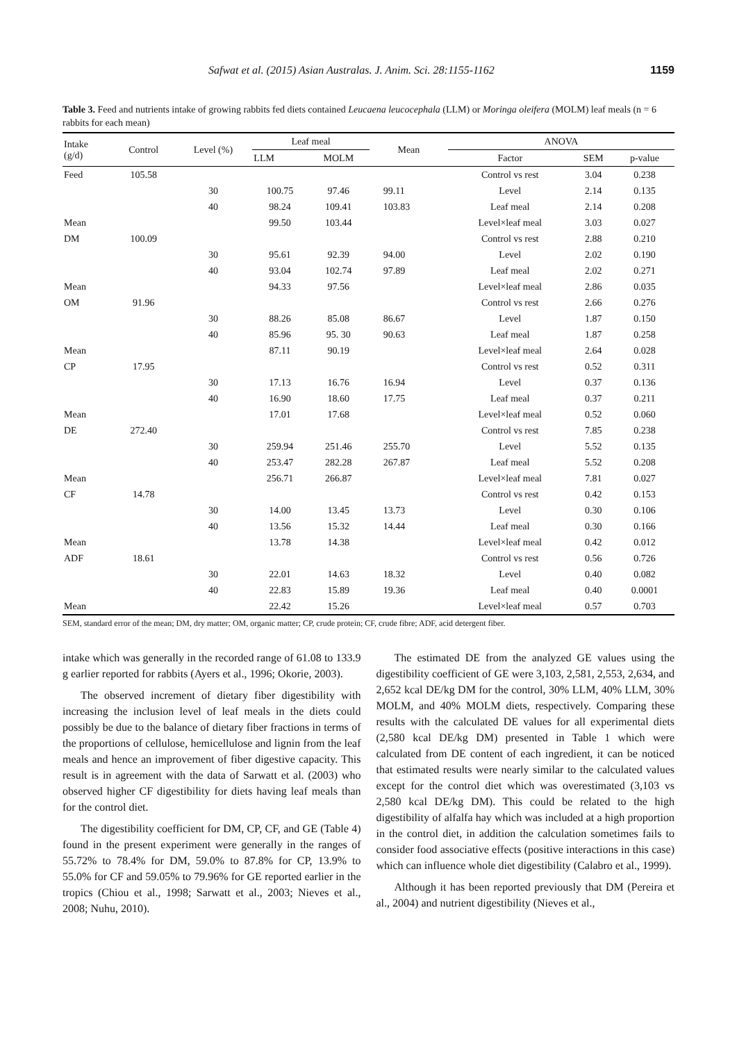Safwat et al. (2015) Asian Australas. J. Anim. Sci. 28:1155-1162 1159
Table 3. Feed and nutrients intake of growing rabbits fed diets contained Leucaena leucocephala (LLM) or Moringa oleifera (MOLM) leaf meals (n = 6 rabbits for each mean)
| Intake (g/d) | Control | Level (%) | Leaf meal | | Mean | ANOVA | | |
| --- | --- | --- | --- | --- | --- | --- | --- | --- |
| | | | LLM | MOLM | | Factor | SEM | p-value |
| Feed | 105.58 | | | | | Control vs rest | 3.04 | 0.238 |
| | | 30 | 100.75 | 97.46 | 99.11 | Level | 2.14 | 0.135 |
| | | 40 | 98.24 | 109.41 | 103.83 | Leaf meal | 2.14 | 0.208 |
| Mean | | | 99.50 | 103.44 | | Level×leaf meal | 3.03 | 0.027 |
| DM | 100.09 | | | | | Control vs rest | 2.88 | 0.210 |
| | | 30 | 95.61 | 92.39 | 94.00 | Level | 2.02 | 0.190 |
| | | 40 | 93.04 | 102.74 | 97.89 | Leaf meal | 2.02 | 0.271 |
| Mean | | | 94.33 | 97.56 | | Level×leaf meal | 2.86 | 0.035 |
| OM | 91.96 | | | | | Control vs rest | 2.66 | 0.276 |
| | | 30 | 88.26 | 85.08 | 86.67 | Level | 1.87 | 0.150 |
| | | 40 | 85.96 | 95. 30 | 90.63 | Leaf meal | 1.87 | 0.258 |
| Mean | | | 87.11 | 90.19 | | Level×leaf meal | 2.64 | 0.028 |
| CP | 17.95 | | | | | Control vs rest | 0.52 | 0.311 |
| | | 30 | 17.13 | 16.76 | 16.94 | Level | 0.37 | 0.136 |
| | | 40 | 16.90 | 18.60 | 17.75 | Leaf meal | 0.37 | 0.211 |
| Mean | | | 17.01 | 17.68 | | Level×leaf meal | 0.52 | 0.060 |
| DE | 272.40 | | | | | Control vs rest | 7.85 | 0.238 |
| | | 30 | 259.94 | 251.46 | 255.70 | Level | 5.52 | 0.135 |
| | | 40 | 253.47 | 282.28 | 267.87 | Leaf meal | 5.52 | 0.208 |
| Mean | | | 256.71 | 266.87 | | Level×leaf meal | 7.81 | 0.027 |
| CF | 14.78 | | | | | Control vs rest | 0.42 | 0.153 |
| | | 30 | 14.00 | 13.45 | 13.73 | Level | 0.30 | 0.106 |
| | | 40 | 13.56 | 15.32 | 14.44 | Leaf meal | 0.30 | 0.166 |
| Mean | | | 13.78 | 14.38 | | Level×leaf meal | 0.42 | 0.012 |
| ADF | 18.61 | | | | | Control vs rest | 0.56 | 0.726 |
| | | 30 | 22.01 | 14.63 | 18.32 | Level | 0.40 | 0.082 |
| | | 40 | 22.83 | 15.89 | 19.36 | Leaf meal | 0.40 | 0.0001 |
| Mean | | | 22.42 | 15.26 | | Level×leaf meal | 0.57 | 0.703 |
SEM, standard error of the mean; DM, dry matter; OM, organic matter; CP, crude protein; CF, crude fibre; ADF, acid detergent fiber.
intake which was generally in the recorded range of 61.08 to 133.9 g earlier reported for rabbits (Ayers et al., 1996; Okorie, 2003).
The observed increment of dietary fiber digestibility with increasing the inclusion level of leaf meals in the diets could possibly be due to the balance of dietary fiber fractions in terms of the proportions of cellulose, hemicellulose and lignin from the leaf meals and hence an improvement of fiber digestive capacity. This result is in agreement with the data of Sarwatt et al. (2003) who observed higher CF digestibility for diets having leaf meals than for the control diet.
The digestibility coefficient for DM, CP, CF, and GE (Table 4) found in the present experiment were generally in the ranges of 55.72% to 78.4% for DM, 59.0% to 87.8% for CP, 13.9% to 55.0% for CF and 59.05% to 79.96% for GE reported earlier in the tropics (Chiou et al., 1998; Sarwatt et al., 2003; Nieves et al., 2008; Nuhu, 2010).
The estimated DE from the analyzed GE values using the digestibility coefficient of GE were 3,103, 2,581, 2,553, 2,634, and 2,652 kcal DE/kg DM for the control, 30% LLM, 40% LLM, 30% MOLM, and 40% MOLM diets, respectively. Comparing these results with the calculated DE values for all experimental diets (2,580 kcal DE/kg DM) presented in Table 1 which were calculated from DE content of each ingredient, it can be noticed that estimated results were nearly similar to the calculated values except for the control diet which was overestimated (3,103 vs 2,580 kcal DE/kg DM). This could be related to the high digestibility of alfalfa hay which was included at a high proportion in the control diet, in addition the calculation sometimes fails to consider food associative effects (positive interactions in this case) which can influence whole diet digestibility (Calabro et al., 1999).
Although it has been reported previously that DM (Pereira et al., 2004) and nutrient digestibility (Nieves et al.,